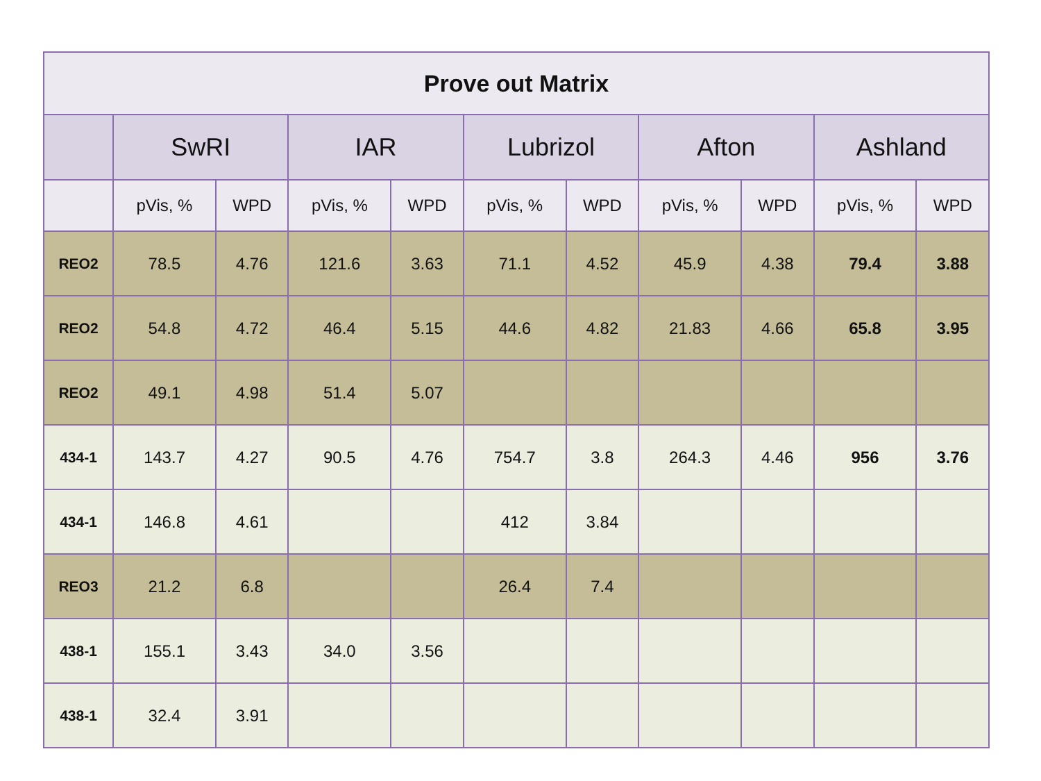| Prove out Matrix | | | | | | | | | | |
| --- | --- | --- | --- | --- | --- | --- | --- | --- | --- | --- |
| | SwRI | | IAR | | Lubrizol | | Afton | | Ashland | |
| | pVis, % | WPD | pVis, % | WPD | pVis, % | WPD | pVis, % | WPD | pVis, % | WPD |
| REO2 | 78.5 | 4.76 | 121.6 | 3.63 | 71.1 | 4.52 | 45.9 | 4.38 | 79.4 | 3.88 |
| REO2 | 54.8 | 4.72 | 46.4 | 5.15 | 44.6 | 4.82 | 21.83 | 4.66 | 65.8 | 3.95 |
| REO2 | 49.1 | 4.98 | 51.4 | 5.07 | | | | | | |
| 434-1 | 143.7 | 4.27 | 90.5 | 4.76 | 754.7 | 3.8 | 264.3 | 4.46 | 956 | 3.76 |
| 434-1 | 146.8 | 4.61 | | | 412 | 3.84 | | | | |
| REO3 | 21.2 | 6.8 | | | 26.4 | 7.4 | | | | |
| 438-1 | 155.1 | 3.43 | 34.0 | 3.56 | | | | | | |
| 438-1 | 32.4 | 3.91 | | | | | | | | |